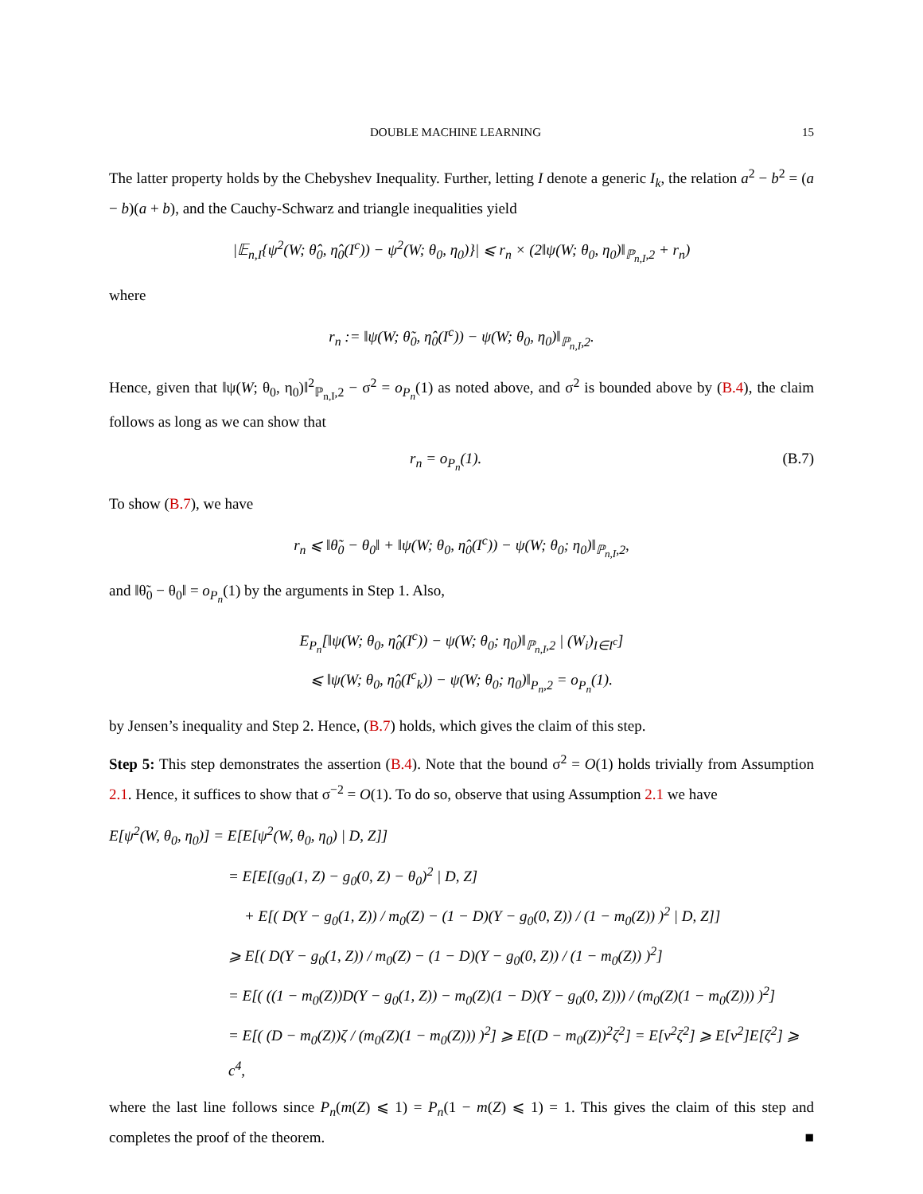DOUBLE MACHINE LEARNING 15
The latter property holds by the Chebyshev Inequality. Further, letting I denote a generic I<sub>k</sub>, the relation a<sup>2</sup> − b<sup>2</sup> = (a − b)(a + b), and the Cauchy-Schwarz and triangle inequalities yield
|𝔼<sub>n,I</sub>{ψ<sup>2</sup>(W; θ̂<sub>0</sub>, η̂<sub>0</sub>(I<sup>c</sup>)) − ψ<sup>2</sup>(W; θ<sub>0</sub>, η<sub>0</sub>)}| ⩽ r<sub>n</sub> × (2‖ψ(W; θ<sub>0</sub>, η<sub>0</sub>)‖<sub>ℙ<sub>n,I</sub>,2</sub> + r<sub>n</sub>)
where
r<sub>n</sub> := ‖ψ(W; θ̃<sub>0</sub>, η̂<sub>0</sub>(I<sup>c</sup>)) − ψ(W; θ<sub>0</sub>, η<sub>0</sub>)‖<sub>ℙ<sub>n,I</sub>,2</sub>.
Hence, given that ‖ψ(W; θ<sub>0</sub>, η<sub>0</sub>)‖<sup>2</sup><sub>ℙ<sub>n,I</sub>,2</sub> − σ<sup>2</sup> = o<sub>P<sub>n</sub></sub>(1) as noted above, and σ<sup>2</sup> is bounded above by (B.4), the claim follows as long as we can show that
r<sub>n</sub> = o<sub>P<sub>n</sub></sub>(1). (B.7)
To show (B.7), we have
r<sub>n</sub> ⩽ ‖θ̃<sub>0</sub> − θ<sub>0</sub>‖ + ‖ψ(W; θ<sub>0</sub>, η̂<sub>0</sub>(I<sup>c</sup>)) − ψ(W; θ<sub>0</sub>; η<sub>0</sub>)‖<sub>ℙ<sub>n,I</sub>,2</sub>,
and ‖θ̃<sub>0</sub> − θ<sub>0</sub>‖ = o<sub>P<sub>n</sub></sub>(1) by the arguments in Step 1. Also,
E<sub>P<sub>n</sub></sub>[‖ψ(W; θ<sub>0</sub>, η̂<sub>0</sub>(I<sup>c</sup>)) − ψ(W; θ<sub>0</sub>; η<sub>0</sub>)‖<sub>ℙ<sub>n,I</sub>,2</sub> | (W<sub>i</sub>)<sub>I∈I<sup>c</sup></sub>]
⩽ ‖ψ(W; θ<sub>0</sub>, η̂<sub>0</sub>(I<sup>c</sup><sub>k</sub>)) − ψ(W; θ<sub>0</sub>; η<sub>0</sub>)‖<sub>P<sub>n</sub>,2</sub> = o<sub>P<sub>n</sub></sub>(1).
by Jensen’s inequality and Step 2. Hence, (B.7) holds, which gives the claim of this step.
Step 5: This step demonstrates the assertion (B.4). Note that the bound σ<sup>2</sup> = O(1) holds trivially from Assumption 2.1. Hence, it suffices to show that σ<sup>−2</sup> = O(1). To do so, observe that using Assumption 2.1 we have
E[ψ<sup>2</sup>(W, θ<sub>0</sub>, η<sub>0</sub>)] = E[E[ψ<sup>2</sup>(W, θ<sub>0</sub>, η<sub>0</sub>) | D, Z]]
= E[E[(g<sub>0</sub>(1, Z) − g<sub>0</sub>(0, Z) − θ<sub>0</sub>)<sup>2</sup> | D, Z]
+ E[( D(Y − g<sub>0</sub>(1, Z)) / m<sub>0</sub>(Z) − (1 − D)(Y − g<sub>0</sub>(0, Z)) / (1 − m<sub>0</sub>(Z)) )<sup>2</sup> | D, Z]]
⩾ E[( D(Y − g<sub>0</sub>(1, Z)) / m<sub>0</sub>(Z) − (1 − D)(Y − g<sub>0</sub>(0, Z)) / (1 − m<sub>0</sub>(Z)) )<sup>2</sup>]
= E[( ((1 − m<sub>0</sub>(Z))D(Y − g<sub>0</sub>(1, Z)) − m<sub>0</sub>(Z)(1 − D)(Y − g<sub>0</sub>(0, Z))) / (m<sub>0</sub>(Z)(1 − m<sub>0</sub>(Z))) )<sup>2</sup>]
= E[( (D − m<sub>0</sub>(Z))ζ / (m<sub>0</sub>(Z)(1 − m<sub>0</sub>(Z))) )<sup>2</sup>] ⩾ E[(D − m<sub>0</sub>(Z))<sup>2</sup>ζ<sup>2</sup>] = E[ν<sup>2</sup>ζ<sup>2</sup>] ⩾ E[ν<sup>2</sup>]E[ζ<sup>2</sup>] ⩾ c<sup>4</sup>,
where the last line follows since P<sub>n</sub>(m(Z) ⩽ 1) = P<sub>n</sub>(1 − m(Z) ⩽ 1) = 1. This gives the claim of this step and completes the proof of the theorem. ■